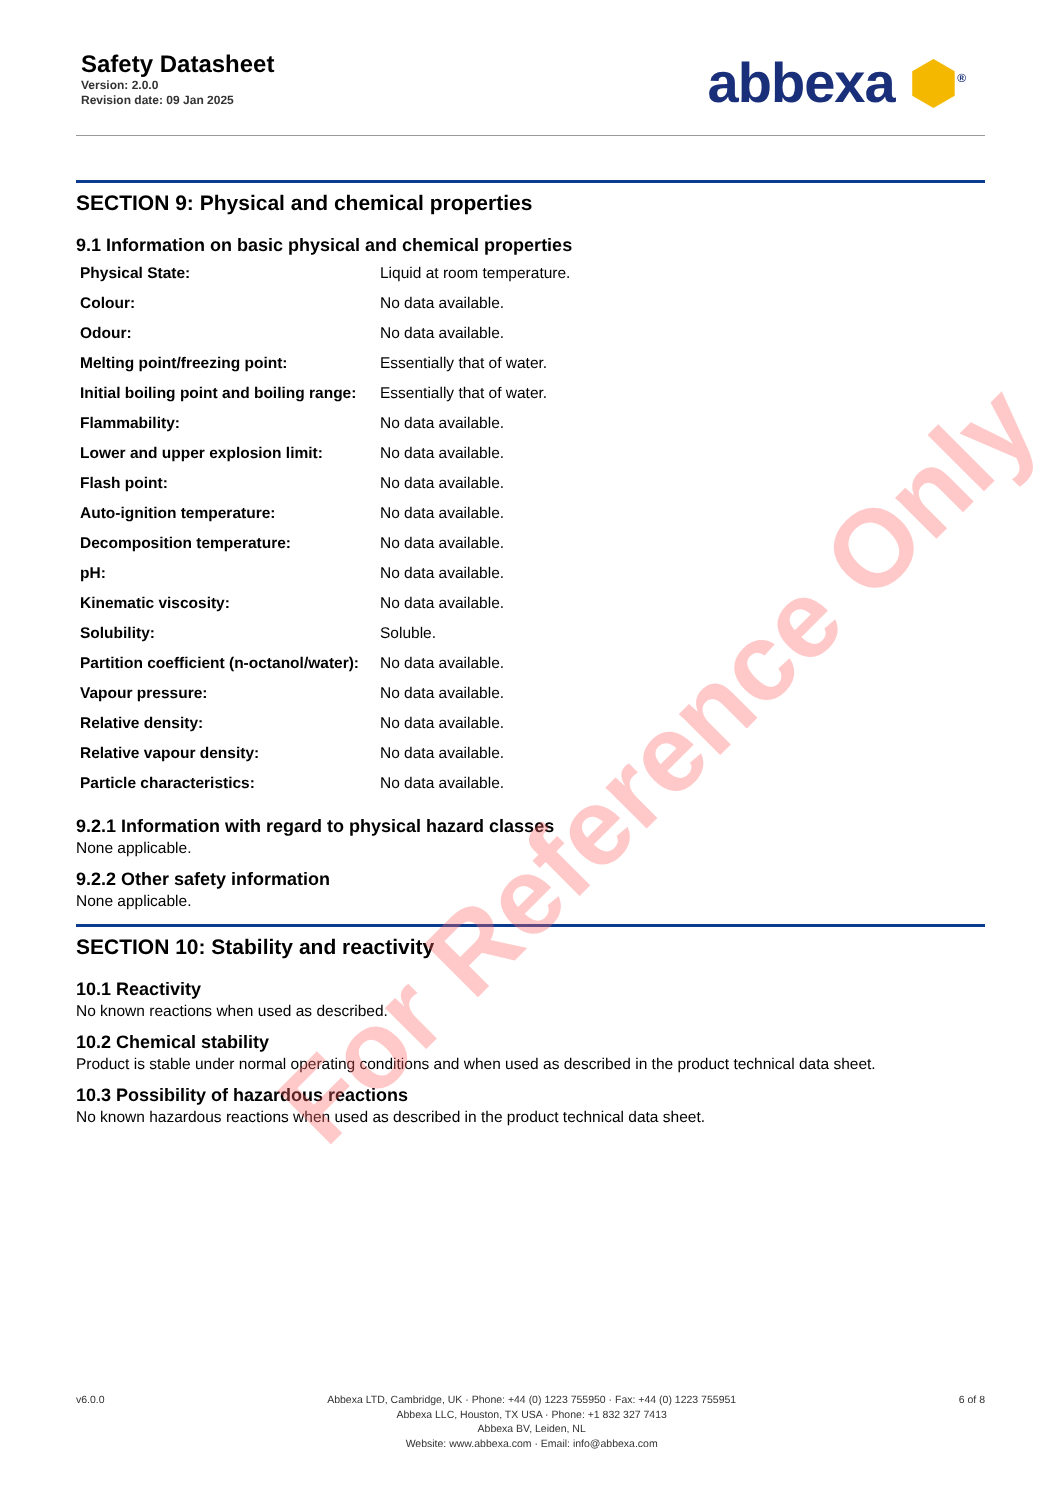Safety Datasheet
Version: 2.0.0
Revision date: 09 Jan 2025
abbexa ⬢<sup>®</sup>
SECTION 9: Physical and chemical properties
9.1 Information on basic physical and chemical properties
| Physical State: | Liquid at room temperature. |
| Colour: | No data available. |
| Odour: | No data available. |
| Melting point/freezing point: | Essentially that of water. |
| Initial boiling point and boiling range: | Essentially that of water. |
| Flammability: | No data available. |
| Lower and upper explosion limit: | No data available. |
| Flash point: | No data available. |
| Auto-ignition temperature: | No data available. |
| Decomposition temperature: | No data available. |
| pH: | No data available. |
| Kinematic viscosity: | No data available. |
| Solubility: | Soluble. |
| Partition coefficient (n-octanol/water): | No data available. |
| Vapour pressure: | No data available. |
| Relative density: | No data available. |
| Relative vapour density: | No data available. |
| Particle characteristics: | No data available. |
9.2.1 Information with regard to physical hazard classes
None applicable.
9.2.2 Other safety information
None applicable.
SECTION 10: Stability and reactivity
10.1 Reactivity
No known reactions when used as described.
10.2 Chemical stability
Product is stable under normal operating conditions and when used as described in the product technical data sheet.
10.3 Possibility of hazardous reactions
No known hazardous reactions when used as described in the product technical data sheet.
For Reference Only
v6.0.0 Abbexa LTD, Cambridge, UK · Phone: +44 (0) 1223 755950 · Fax: +44 (0) 1223 755951
Abbexa LLC, Houston, TX USA · Phone: +1 832 327 7413
Abbexa BV, Leiden, NL
Website: www.abbexa.com · Email: info@abbexa.com
6 of 8